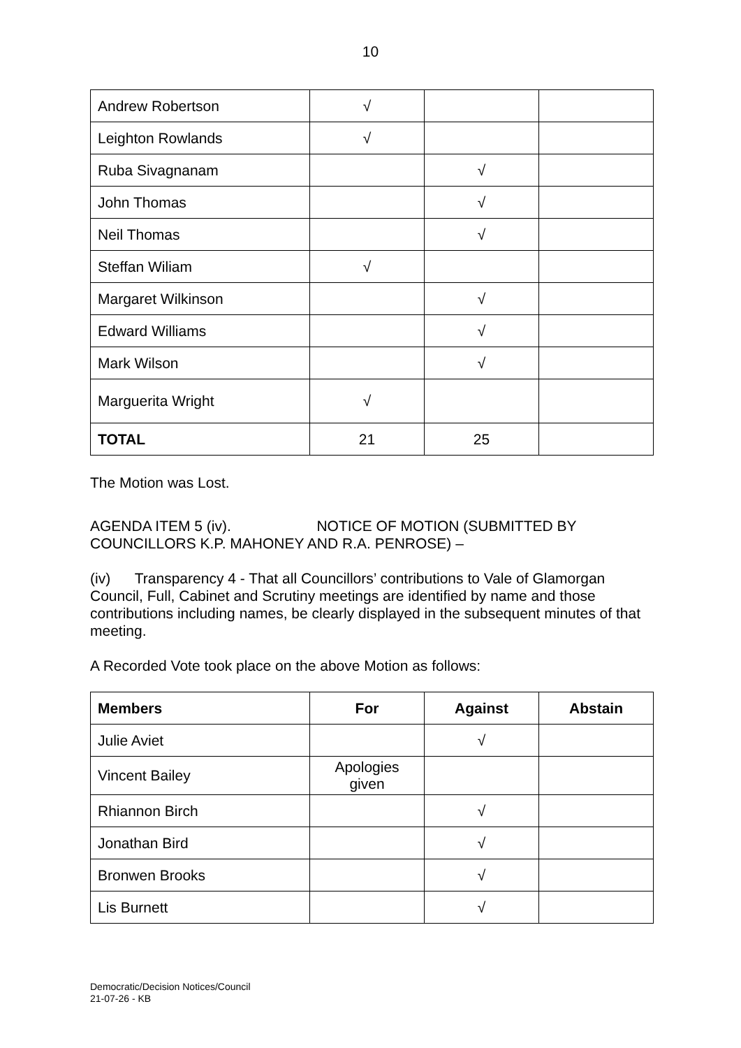10
| Andrew Robertson | √ | | |
| Leighton Rowlands | √ | | |
| Ruba Sivagnanam | | √ | |
| John Thomas | | √ | |
| Neil Thomas | | √ | |
| Steffan Wiliam | √ | | |
| Margaret Wilkinson | | √ | |
| Edward Williams | | √ | |
| Mark Wilson | | √ | |
| Marguerita Wright | √ | | |
| TOTAL | 21 | 25 | |
The Motion was Lost.
AGENDA ITEM 5 (iv). NOTICE OF MOTION (SUBMITTED BY COUNCILLORS K.P. MAHONEY AND R.A. PENROSE) –
(iv) Transparency 4 - That all Councillors’ contributions to Vale of Glamorgan Council, Full, Cabinet and Scrutiny meetings are identified by name and those contributions including names, be clearly displayed in the subsequent minutes of that meeting.
A Recorded Vote took place on the above Motion as follows:
| Members | For | Against | Abstain |
| --- | --- | --- | --- |
| Julie Aviet | | √ | |
| Vincent Bailey | Apologies given | | |
| Rhiannon Birch | | √ | |
| Jonathan Bird | | √ | |
| Bronwen Brooks | | √ | |
| Lis Burnett | | √ | |
Democratic/Decision Notices/Council
21-07-26 - KB